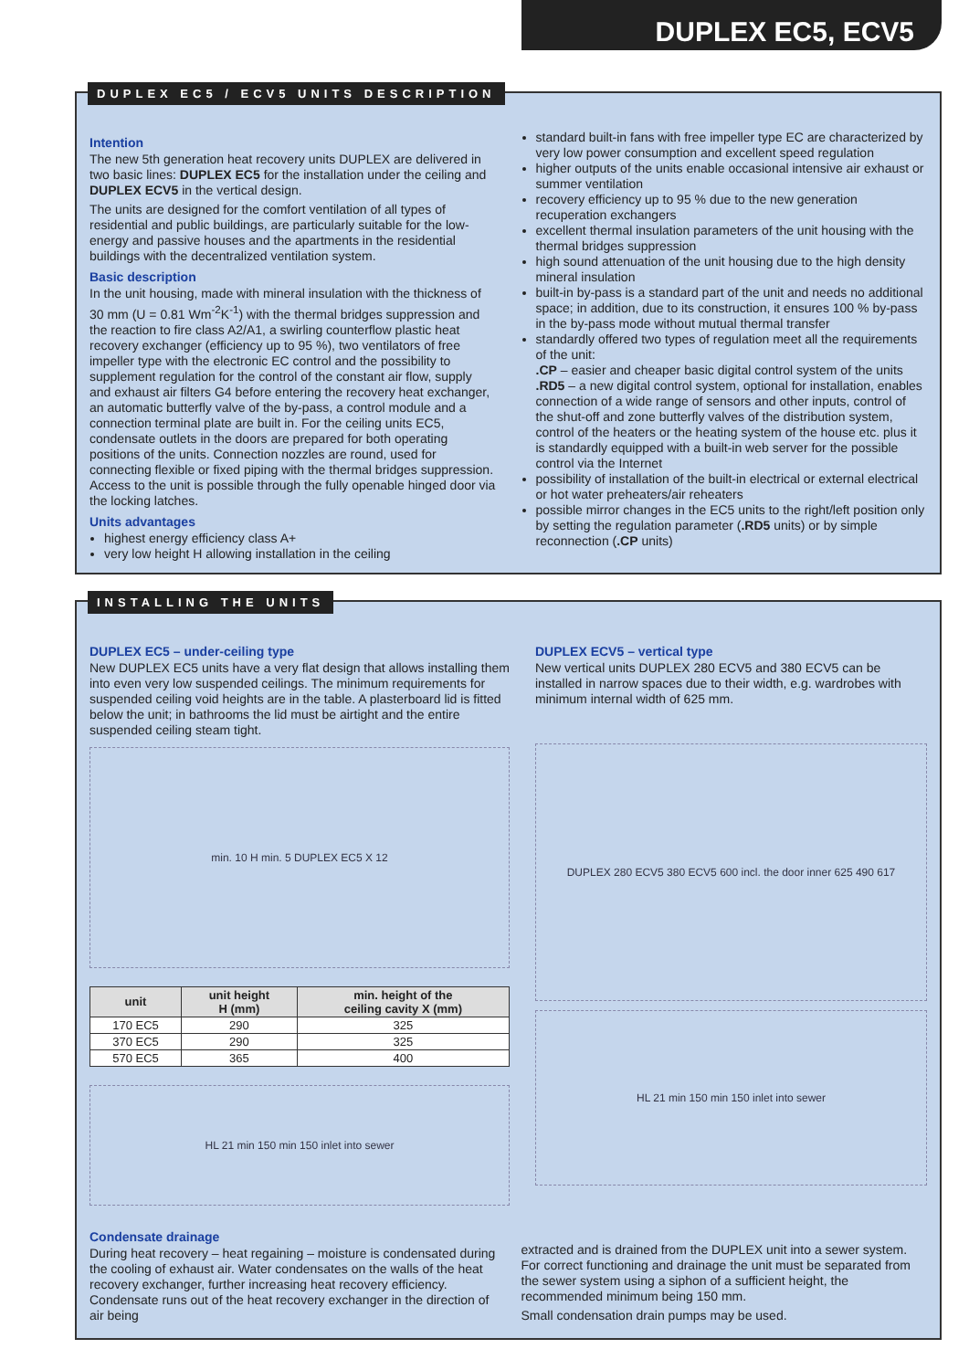DUPLEX EC5, ECV5
DUPLEX EC5 / ECV5 UNITS DESCRIPTION
Intention
The new 5th generation heat recovery units DUPLEX are delivered in two basic lines: DUPLEX EC5 for the installation under the ceiling and DUPLEX ECV5 in the vertical design.
The units are designed for the comfort ventilation of all types of residential and public buildings, are particularly suitable for the low-energy and passive houses and the apartments in the residential buildings with the decentralized ventilation system.
Basic description
In the unit housing, made with mineral insulation with the thickness of 30 mm (U = 0.81 Wm<sup>-2</sup>K<sup>-1</sup>) with the thermal bridges suppression and the reaction to fire class A2/A1, a swirling counterflow plastic heat recovery exchanger (efficiency up to 95 %), two ventilators of free impeller type with the electronic EC control and the possibility to supplement regulation for the control of the constant air flow, supply and exhaust air filters G4 before entering the recovery heat exchanger, an automatic butterfly valve of the by-pass, a control module and a connection terminal plate are built in. For the ceiling units EC5, condensate outlets in the doors are prepared for both operating positions of the units. Connection nozzles are round, used for connecting flexible or fixed piping with the thermal bridges suppression. Access to the unit is possible through the fully openable hinged door via the locking latches.
Units advantages
highest energy efficiency class A+
very low height H allowing installation in the ceiling
standard built-in fans with free impeller type EC are characterized by very low power consumption and excellent speed regulation
higher outputs of the units enable occasional intensive air exhaust or summer ventilation
recovery efficiency up to 95 % due to the new generation recuperation exchangers
excellent thermal insulation parameters of the unit housing with the thermal bridges suppression
high sound attenuation of the unit housing due to the high density mineral insulation
built-in by-pass is a standard part of the unit and needs no additional space; in addition, due to its construction, it ensures 100 % by-pass in the by-pass mode without mutual thermal transfer
standardly offered two types of regulation meet all the requirements of the unit:
.CP – easier and cheaper basic digital control system of the units
.RD5 – a new digital control system, optional for installation, enables connection of a wide range of sensors and other inputs, control of the shut-off and zone butterfly valves of the distribution system, control of the heaters or the heating system of the house etc. plus it is standardly equipped with a built-in web server for the possible control via the Internet
possibility of installation of the built-in electrical or external electrical or hot water preheaters/air reheaters
possible mirror changes in the EC5 units to the right/left position only by setting the regulation parameter (.RD5 units) or by simple reconnection (.CP units)
INSTALLING THE UNITS
DUPLEX EC5 – under-ceiling type
New DUPLEX EC5 units have a very flat design that allows installing them into even very low suspended ceilings. The minimum requirements for suspended ceiling void heights are in the table. A plasterboard lid is fitted below the unit; in bathrooms the lid must be airtight and the entire suspended ceiling steam tight.
min. 10 H min. 5 DUPLEX EC5 X 12
| unit | unit height H (mm) | min. height of the ceiling cavity X (mm) |
| --- | --- | --- |
| 170 EC5 | 290 | 325 |
| 370 EC5 | 290 | 325 |
| 570 EC5 | 365 | 400 |
HL 21 min 150 min 150 inlet into sewer
DUPLEX ECV5 – vertical type
New vertical units DUPLEX 280 ECV5 and 380 ECV5 can be installed in narrow spaces due to their width, e.g. wardrobes with minimum internal width of 625 mm.
DUPLEX 280 ECV5 380 ECV5 600 incl. the door inner 625 490 617
HL 21 min 150 min 150 inlet into sewer
Condensate drainage
During heat recovery – heat regaining – moisture is condensated during the cooling of exhaust air. Water condensates on the walls of the heat recovery exchanger, further increasing heat recovery efficiency. Condensate runs out of the heat recovery exchanger in the direction of air being
extracted and is drained from the DUPLEX unit into a sewer system. For correct functioning and drainage the unit must be separated from the sewer system using a siphon of a sufficient height, the recommended minimum being 150 mm.
Small condensation drain pumps may be used.